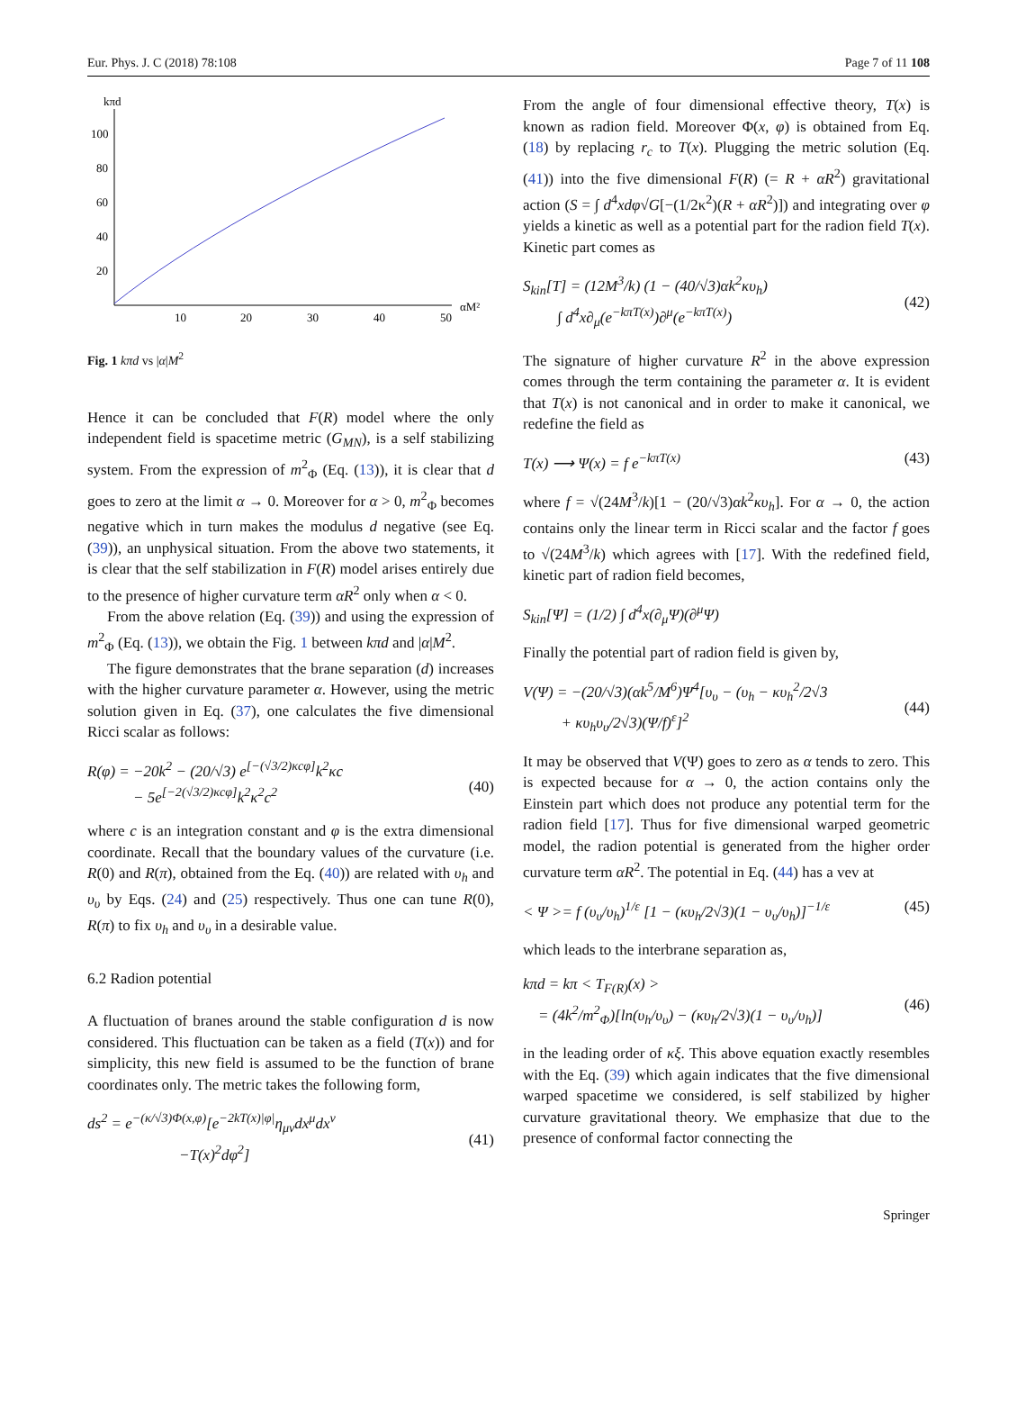Eur. Phys. J. C (2018) 78:108 Page 7 of 11 108
kπd
100
80
60
40
20
10
20
30
40
50
αM²
Fig. 1 kπd vs |α|M<sup>2</sup>
Hence it can be concluded that F(R) model where the only independent field is spacetime metric (G<sub>MN</sub>), is a self stabilizing system. From the expression of m<sup>2</sup><sub>Φ</sub> (Eq. (13)), it is clear that d goes to zero at the limit α → 0. Moreover for α > 0, m<sup>2</sup><sub>Φ</sub> becomes negative which in turn makes the modulus d negative (see Eq. (39)), an unphysical situation. From the above two statements, it is clear that the self stabilization in F(R) model arises entirely due to the presence of higher curvature term αR<sup>2</sup> only when α < 0.
From the above relation (Eq. (39)) and using the expression of m<sup>2</sup><sub>Φ</sub> (Eq. (13)), we obtain the Fig. 1 between kπd and |α|M<sup>2</sup>.
The figure demonstrates that the brane separation (d) increases with the higher curvature parameter α. However, using the metric solution given in Eq. (37), one calculates the five dimensional Ricci scalar as follows:
R(φ) = −20k<sup>2</sup> − (20/√3) e<sup>[−(√3/2)κcφ]</sup>k<sup>2</sup>κc
− 5e<sup>[−2(√3/2)κcφ]</sup>k<sup>2</sup>κ<sup>2</sup>c<sup>2</sup>
(40)
where c is an integration constant and φ is the extra dimensional coordinate. Recall that the boundary values of the curvature (i.e. R(0) and R(π), obtained from the Eq. (40)) are related with υ<sub>h</sub> and υ<sub>υ</sub> by Eqs. (24) and (25) respectively. Thus one can tune R(0), R(π) to fix υ<sub>h</sub> and υ<sub>υ</sub> in a desirable value.
6.2 Radion potential
A fluctuation of branes around the stable configuration d is now considered. This fluctuation can be taken as a field (T(x)) and for simplicity, this new field is assumed to be the function of brane coordinates only. The metric takes the following form,
ds<sup>2</sup> = e<sup>−(κ/√3)Φ(x,φ)</sup>[e<sup>−2kT(x)|φ|</sup>η<sub>μν</sub>dx<sup>μ</sup>dx<sup>ν</sup>
−T(x)<sup>2</sup>dφ<sup>2</sup>]
(41)
From the angle of four dimensional effective theory, T(x) is known as radion field. Moreover Φ(x, φ) is obtained from Eq. (18) by replacing r<sub>c</sub> to T(x). Plugging the metric solution (Eq. (41)) into the five dimensional F(R) (= R + αR<sup>2</sup>) gravitational action (S = ∫ d<sup>4</sup>xdφ√G[−(1/2κ<sup>2</sup>)(R + αR<sup>2</sup>)]) and integrating over φ yields a kinetic as well as a potential part for the radion field T(x). Kinetic part comes as
S<sub>kin</sub>[T] = (12M<sup>3</sup>/k) (1 − (40/√3)αk<sup>2</sup>κυ<sub>h</sub>)
∫ d<sup>4</sup>x∂<sub>μ</sub>(e<sup>−kπT(x)</sup>)∂<sup>μ</sup>(e<sup>−kπT(x)</sup>)
(42)
The signature of higher curvature R<sup>2</sup> in the above expression comes through the term containing the parameter α. It is evident that T(x) is not canonical and in order to make it canonical, we redefine the field as
T(x) ⟶ Ψ(x) = f e<sup>−kπT(x)</sup> (43)
where f = √(24M<sup>3</sup>/k)[1 − (20/√3)αk<sup>2</sup>κυ<sub>h</sub>]. For α → 0, the action contains only the linear term in Ricci scalar and the factor f goes to √(24M<sup>3</sup>/k) which agrees with [17]. With the redefined field, kinetic part of radion field becomes,
S<sub>kin</sub>[Ψ] = (1/2) ∫ d<sup>4</sup>x(∂<sub>μ</sub>Ψ)(∂<sup>μ</sup>Ψ)
Finally the potential part of radion field is given by,
V(Ψ) = −(20/√3)(αk<sup>5</sup>/M<sup>6</sup>)Ψ<sup>4</sup>[υ<sub>υ</sub> − (υ<sub>h</sub> − κυ<sub>h</sub><sup>2</sup>/2√3
+ κυ<sub>h</sub>υ<sub>υ</sub>/2√3)(Ψ/f)<sup>ε</sup>]<sup>2</sup>
(44)
It may be observed that V(Ψ) goes to zero as α tends to zero. This is expected because for α → 0, the action contains only the Einstein part which does not produce any potential term for the radion field [17]. Thus for five dimensional warped geometric model, the radion potential is generated from the higher order curvature term αR<sup>2</sup>. The potential in Eq. (44) has a vev at
< Ψ >= f (υ<sub>υ</sub>/υ<sub>h</sub>)<sup>1/ε</sup> [1 − (κυ<sub>h</sub>/2√3)(1 − υ<sub>υ</sub>/υ<sub>h</sub>)]<sup>−1/ε</sup> (45)
which leads to the interbrane separation as,
kπd = kπ < T<sub>F(R)</sub>(x) >
= (4k<sup>2</sup>/m<sup>2</sup><sub>Φ</sub>)[ln(υ<sub>h</sub>/υ<sub>υ</sub>) − (κυ<sub>h</sub>/2√3)(1 − υ<sub>υ</sub>/υ<sub>h</sub>)]
(46)
in the leading order of κξ. This above equation exactly resembles with the Eq. (39) which again indicates that the five dimensional warped spacetime we considered, is self stabilized by higher curvature gravitational theory. We emphasize that due to the presence of conformal factor connecting the
Springer